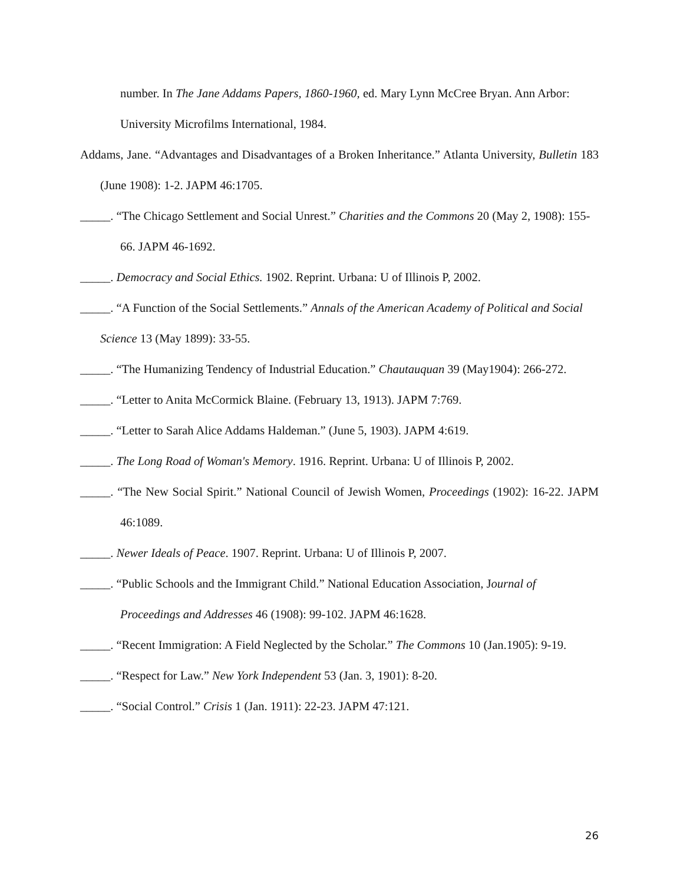number. In The Jane Addams Papers, 1860-1960, ed. Mary Lynn McCree Bryan. Ann Arbor: University Microfilms International, 1984.
Addams, Jane. “Advantages and Disadvantages of a Broken Inheritance.” Atlanta University, Bulletin 183 (June 1908): 1-2. JAPM 46:1705.
_____. “The Chicago Settlement and Social Unrest.” Charities and the Commons 20 (May 2, 1908): 155-66. JAPM 46-1692.
_____. Democracy and Social Ethics. 1902. Reprint. Urbana: U of Illinois P, 2002.
_____. “A Function of the Social Settlements.” Annals of the American Academy of Political and Social Science 13 (May 1899): 33-55.
_____. “The Humanizing Tendency of Industrial Education.” Chautauquan 39 (May1904): 266-272.
_____. “Letter to Anita McCormick Blaine. (February 13, 1913). JAPM 7:769.
_____. “Letter to Sarah Alice Addams Haldeman.” (June 5, 1903). JAPM 4:619.
_____. The Long Road of Woman's Memory. 1916. Reprint. Urbana: U of Illinois P, 2002.
_____. “The New Social Spirit.” National Council of Jewish Women, Proceedings (1902): 16-22. JAPM 46:1089.
_____. Newer Ideals of Peace. 1907. Reprint. Urbana: U of Illinois P, 2007.
_____. “Public Schools and the Immigrant Child.” National Education Association, Journal of Proceedings and Addresses 46 (1908): 99-102. JAPM 46:1628.
_____. “Recent Immigration: A Field Neglected by the Scholar.” The Commons 10 (Jan.1905): 9-19.
_____. “Respect for Law.” New York Independent 53 (Jan. 3, 1901): 8-20.
_____. “Social Control.” Crisis 1 (Jan. 1911): 22-23. JAPM 47:121.
26